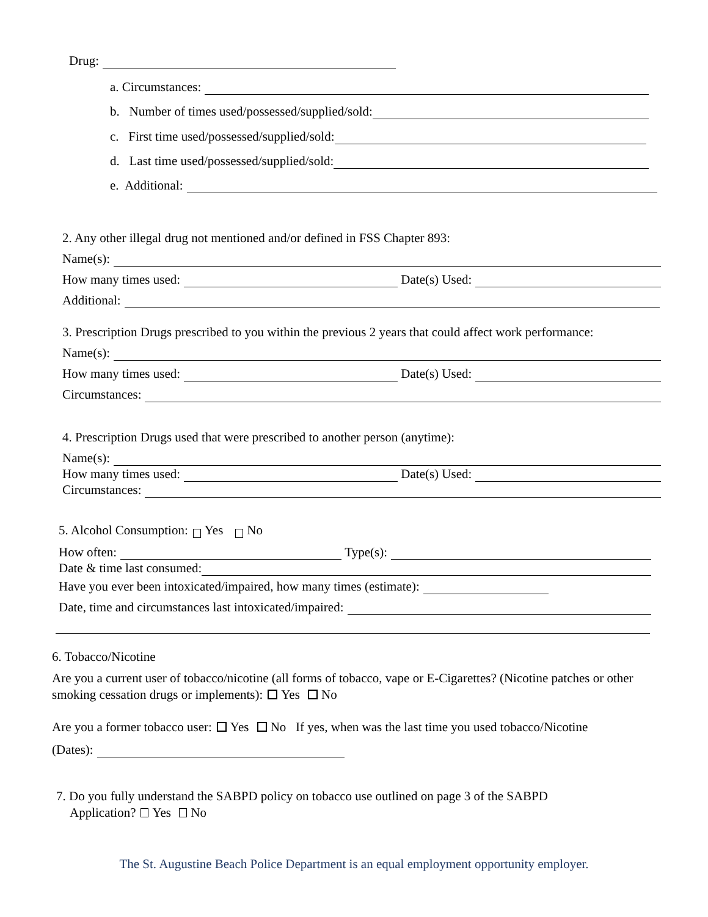Drug:
a. Circumstances:
b. Number of times used/possessed/supplied/sold:
c. First time used/possessed/supplied/sold:
d. Last time used/possessed/supplied/sold:
e. Additional:
2. Any other illegal drug not mentioned and/or defined in FSS Chapter 893:
Name(s):
How many times used: Date(s) Used:
Additional:
3. Prescription Drugs prescribed to you within the previous 2 years that could affect work performance:
Name(s):
How many times used: Date(s) Used:
Circumstances:
4. Prescription Drugs used that were prescribed to another person (anytime):
Name(s):
How many times used: Date(s) Used:
Circumstances:
5. Alcohol Consumption: Yes No
How often: Type(s):
Date & time last consumed:
Have you ever been intoxicated/impaired, how many times (estimate):
Date, time and circumstances last intoxicated/impaired:
6. Tobacco/Nicotine
Are you a current user of tobacco/nicotine (all forms of tobacco, vape or E-Cigarettes? (Nicotine patches or other smoking cessation drugs or implements): Yes No
Are you a former tobacco user: Yes No If yes, when was the last time you used tobacco/Nicotine
(Dates):
7. Do you fully understand the SABPD policy on tobacco use outlined on page 3 of the SABPD
Application? Yes No
The St. Augustine Beach Police Department is an equal employment opportunity employer.